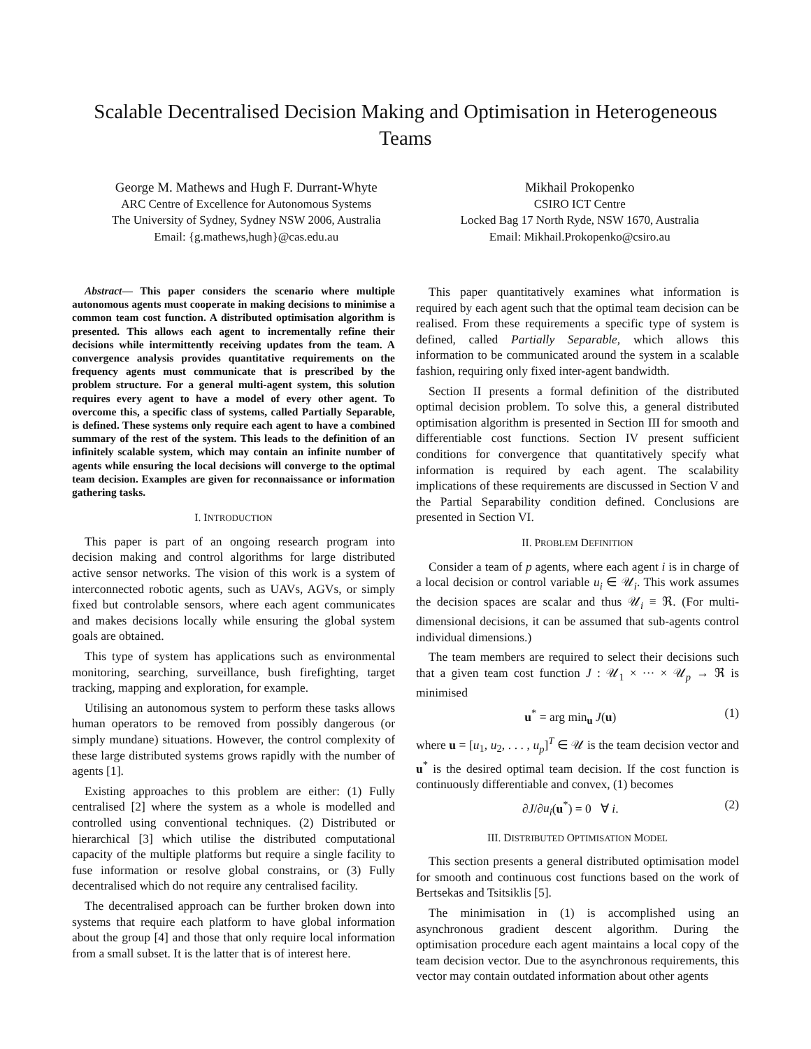Scalable Decentralised Decision Making and Optimisation in Heterogeneous Teams
George M. Mathews and Hugh F. Durrant-Whyte
ARC Centre of Excellence for Autonomous Systems
The University of Sydney, Sydney NSW 2006, Australia
Email: {g.mathews,hugh}@cas.edu.au
Mikhail Prokopenko
CSIRO ICT Centre
Locked Bag 17 North Ryde, NSW 1670, Australia
Email: Mikhail.Prokopenko@csiro.au
Abstract— This paper considers the scenario where multiple autonomous agents must cooperate in making decisions to minimise a common team cost function. A distributed optimisation algorithm is presented. This allows each agent to incrementally refine their decisions while intermittently receiving updates from the team. A convergence analysis provides quantitative requirements on the frequency agents must communicate that is prescribed by the problem structure. For a general multi-agent system, this solution requires every agent to have a model of every other agent. To overcome this, a specific class of systems, called Partially Separable, is defined. These systems only require each agent to have a combined summary of the rest of the system. This leads to the definition of an infinitely scalable system, which may contain an infinite number of agents while ensuring the local decisions will converge to the optimal team decision. Examples are given for reconnaissance or information gathering tasks.
I. INTRODUCTION
This paper is part of an ongoing research program into decision making and control algorithms for large distributed active sensor networks. The vision of this work is a system of interconnected robotic agents, such as UAVs, AGVs, or simply fixed but controlable sensors, where each agent communicates and makes decisions locally while ensuring the global system goals are obtained.
This type of system has applications such as environmental monitoring, searching, surveillance, bush firefighting, target tracking, mapping and exploration, for example.
Utilising an autonomous system to perform these tasks allows human operators to be removed from possibly dangerous (or simply mundane) situations. However, the control complexity of these large distributed systems grows rapidly with the number of agents [1].
Existing approaches to this problem are either: (1) Fully centralised [2] where the system as a whole is modelled and controlled using conventional techniques. (2) Distributed or hierarchical [3] which utilise the distributed computational capacity of the multiple platforms but require a single facility to fuse information or resolve global constrains, or (3) Fully decentralised which do not require any centralised facility.
The decentralised approach can be further broken down into systems that require each platform to have global information about the group [4] and those that only require local information from a small subset. It is the latter that is of interest here.
This paper quantitatively examines what information is required by each agent such that the optimal team decision can be realised. From these requirements a specific type of system is defined, called Partially Separable, which allows this information to be communicated around the system in a scalable fashion, requiring only fixed inter-agent bandwidth.
Section II presents a formal definition of the distributed optimal decision problem. To solve this, a general distributed optimisation algorithm is presented in Section III for smooth and differentiable cost functions. Section IV present sufficient conditions for convergence that quantitatively specify what information is required by each agent. The scalability implications of these requirements are discussed in Section V and the Partial Separability condition defined. Conclusions are presented in Section VI.
II. PROBLEM DEFINITION
Consider a team of p agents, where each agent i is in charge of a local decision or control variable u<sub>i</sub> ∈ 𝒰<sub>i</sub>. This work assumes the decision spaces are scalar and thus 𝒰<sub>i</sub> ≡ ℜ. (For multi-dimensional decisions, it can be assumed that sub-agents control individual dimensions.)
The team members are required to select their decisions such that a given team cost function J : 𝒰<sub>1</sub> × ··· × 𝒰<sub>p</sub> → ℜ is minimised
u<sup>*</sup> = arg min<sub>u</sub> J(u) (1)
where u = [u<sub>1</sub>, u<sub>2</sub>, . . . , u<sub>p</sub>]<sup>T</sup> ∈ 𝒰 is the team decision vector and u<sup>*</sup> is the desired optimal team decision. If the cost function is continuously differentiable and convex, (1) becomes
∂J/∂u<sub>i</sub>(u<sup>*</sup>) = 0 ∀ i. (2)
III. DISTRIBUTED OPTIMISATION MODEL
This section presents a general distributed optimisation model for smooth and continuous cost functions based on the work of Bertsekas and Tsitsiklis [5].
The minimisation in (1) is accomplished using an asynchronous gradient descent algorithm. During the optimisation procedure each agent maintains a local copy of the team decision vector. Due to the asynchronous requirements, this vector may contain outdated information about other agents